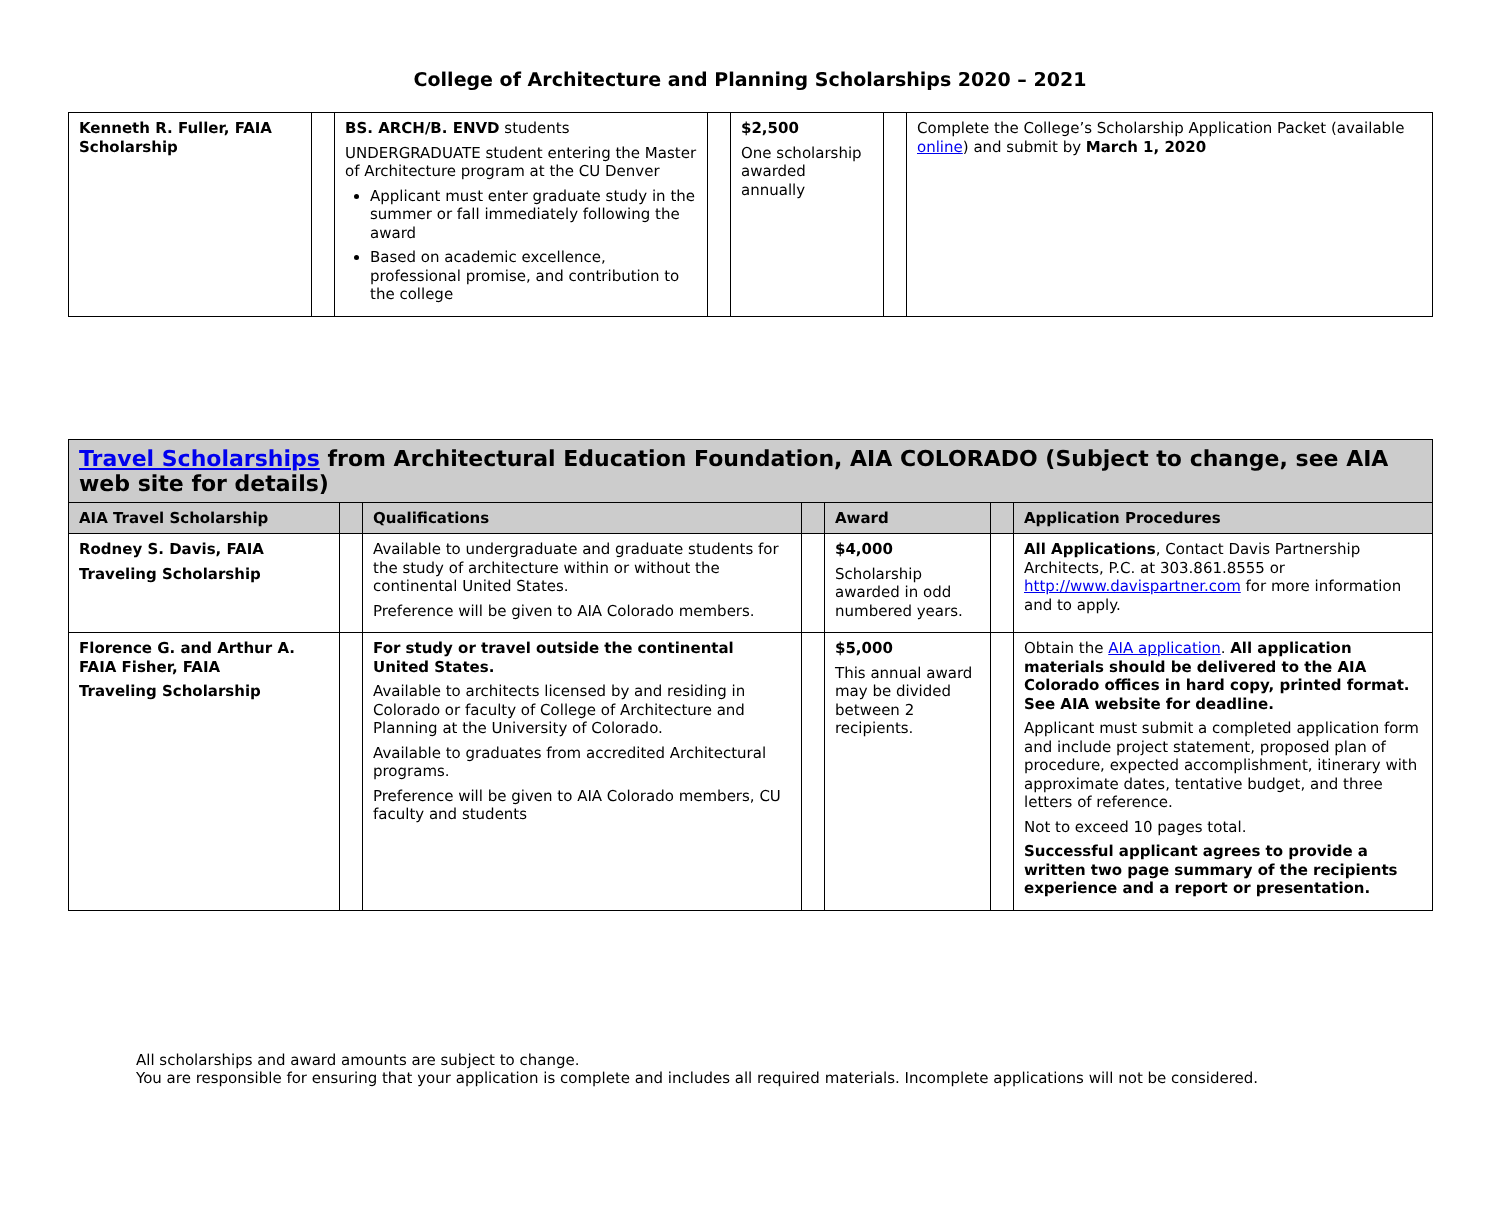College of Architecture and Planning Scholarships 2020 – 2021
| Kenneth R. Fuller, FAIA Scholarship | | BS. ARCH/B. ENVD students UNDERGRADUATE student entering the Master of Architecture program at the CU Denver Applicant must enter graduate study in the summer or fall immediately following the award Based on academic excellence, professional promise, and contribution to the college | | $2,500 One scholarship awarded annually | | Complete the College’s Scholarship Application Packet (available online ) and submit by March 1, 2020 |
| Travel Scholarships from Architectural Education Foundation, AIA COLORADO (Subject to change, see AIA web site for details) | | | | | | |
| AIA Travel Scholarship | | Qualifications | | Award | | Application Procedures |
| Rodney S. Davis, FAIA Traveling Scholarship | | Available to undergraduate and graduate students for the study of architecture within or without the continental United States. Preference will be given to AIA Colorado members. | | $4,000 Scholarship awarded in odd numbered years. | | All Applications , Contact Davis Partnership Architects, P.C. at 303.861.8555 or http://www.davispartner.com for more information and to apply. |
| Florence G. and Arthur A. FAIA Fisher, FAIA Traveling Scholarship | | For study or travel outside the continental United States. Available to architects licensed by and residing in Colorado or faculty of College of Architecture and Planning at the University of Colorado. Available to graduates from accredited Architectural programs. Preference will be given to AIA Colorado members, CU faculty and students | | $5,000 This annual award may be divided between 2 recipients. | | Obtain the AIA application . All application materials should be delivered to the AIA Colorado offices in hard copy, printed format. See AIA website for deadline. Applicant must submit a completed application form and include project statement, proposed plan of procedure, expected accomplishment, itinerary with approximate dates, tentative budget, and three letters of reference. Not to exceed 10 pages total. Successful applicant agrees to provide a written two page summary of the recipients experience and a report or presentation. |
All scholarships and award amounts are subject to change.
You are responsible for ensuring that your application is complete and includes all required materials. Incomplete applications will not be considered.